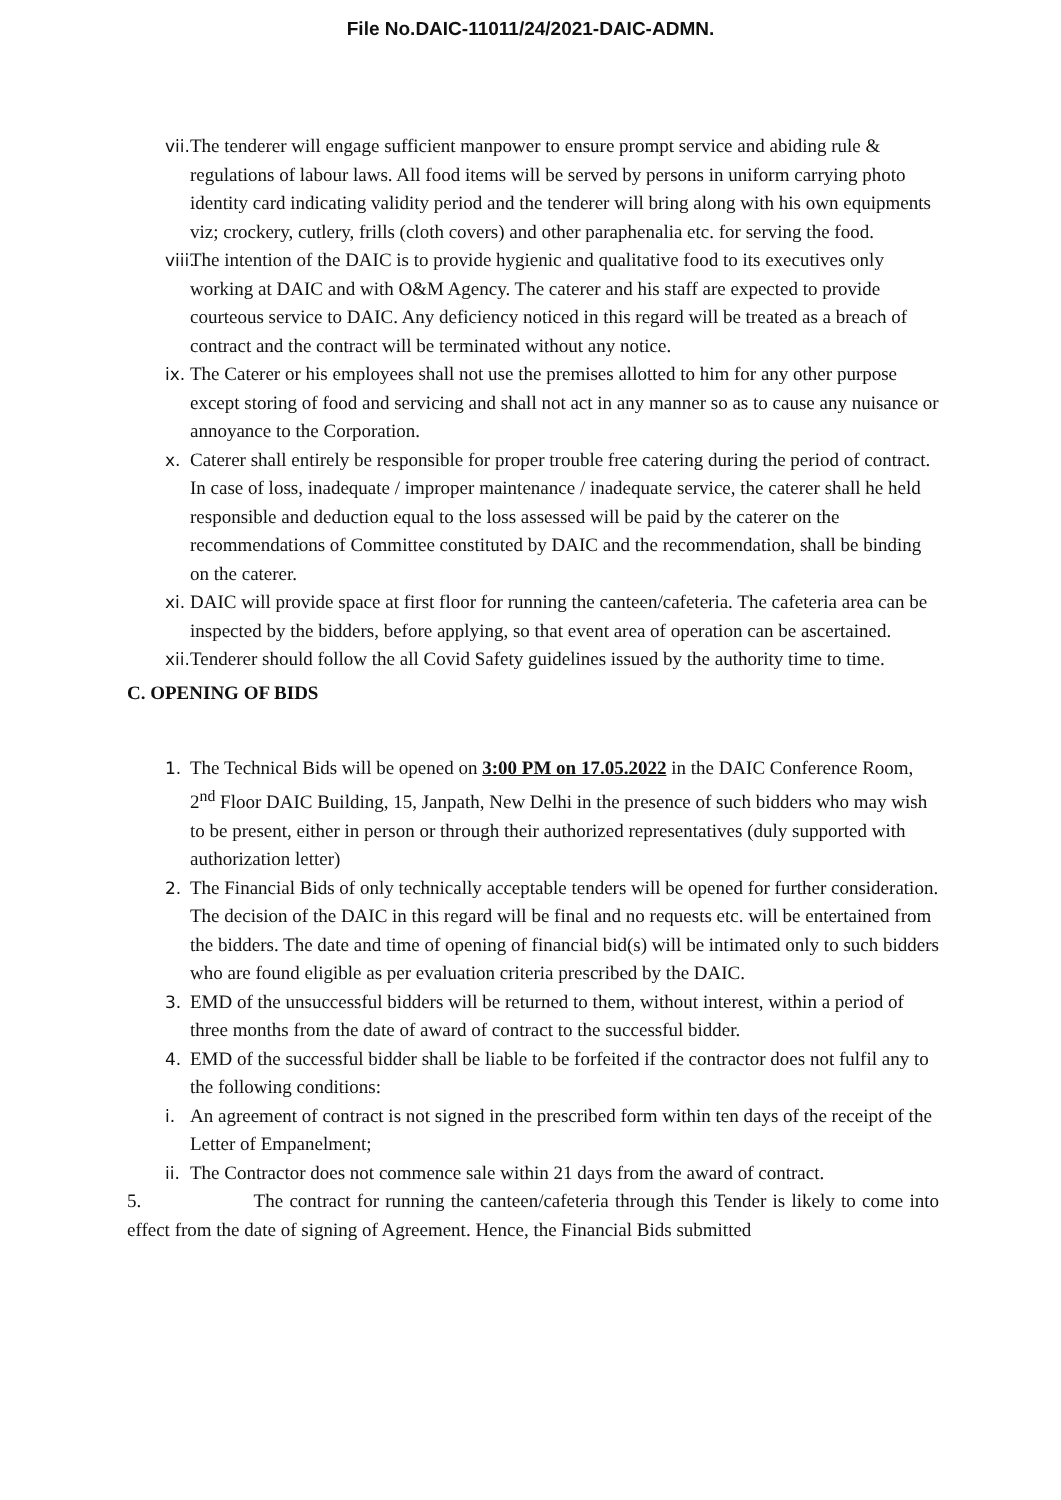File No.DAIC-11011/24/2021-DAIC-ADMN.
vii. The tenderer will engage sufficient manpower to ensure prompt service and abiding rule & regulations of labour laws. All food items will be served by persons in uniform carrying photo identity card indicating validity period and the tenderer will bring along with his own equipments viz; crockery, cutlery, frills (cloth covers) and other paraphenalia etc. for serving the food.
viii. The intention of the DAIC is to provide hygienic and qualitative food to its executives only working at DAIC and with O&M Agency. The caterer and his staff are expected to provide courteous service to DAIC. Any deficiency noticed in this regard will be treated as a breach of contract and the contract will be terminated without any notice.
ix. The Caterer or his employees shall not use the premises allotted to him for any other purpose except storing of food and servicing and shall not act in any manner so as to cause any nuisance or annoyance to the Corporation.
x. Caterer shall entirely be responsible for proper trouble free catering during the period of contract. In case of loss, inadequate / improper maintenance / inadequate service, the caterer shall he held responsible and deduction equal to the loss assessed will be paid by the caterer on the recommendations of Committee constituted by DAIC and the recommendation, shall be binding on the caterer.
xi. DAIC will provide space at first floor for running the canteen/cafeteria. The cafeteria area can be inspected by the bidders, before applying, so that event area of operation can be ascertained.
xii. Tenderer should follow the all Covid Safety guidelines issued by the authority time to time.
C. OPENING OF BIDS
1. The Technical Bids will be opened on 3:00 PM on 17.05.2022 in the DAIC Conference Room, 2<sup>nd</sup> Floor DAIC Building, 15, Janpath, New Delhi in the presence of such bidders who may wish to be present, either in person or through their authorized representatives (duly supported with authorization letter)
2. The Financial Bids of only technically acceptable tenders will be opened for further consideration. The decision of the DAIC in this regard will be final and no requests etc. will be entertained from the bidders. The date and time of opening of financial bid(s) will be intimated only to such bidders who are found eligible as per evaluation criteria prescribed by the DAIC.
3. EMD of the unsuccessful bidders will be returned to them, without interest, within a period of three months from the date of award of contract to the successful bidder.
4. EMD of the successful bidder shall be liable to be forfeited if the contractor does not fulfil any to the following conditions:
i. An agreement of contract is not signed in the prescribed form within ten days of the receipt of the Letter of Empanelment;
ii. The Contractor does not commence sale within 21 days from the award of contract.
5. The contract for running the canteen/cafeteria through this Tender is likely to come into effect from the date of signing of Agreement. Hence, the Financial Bids submitted